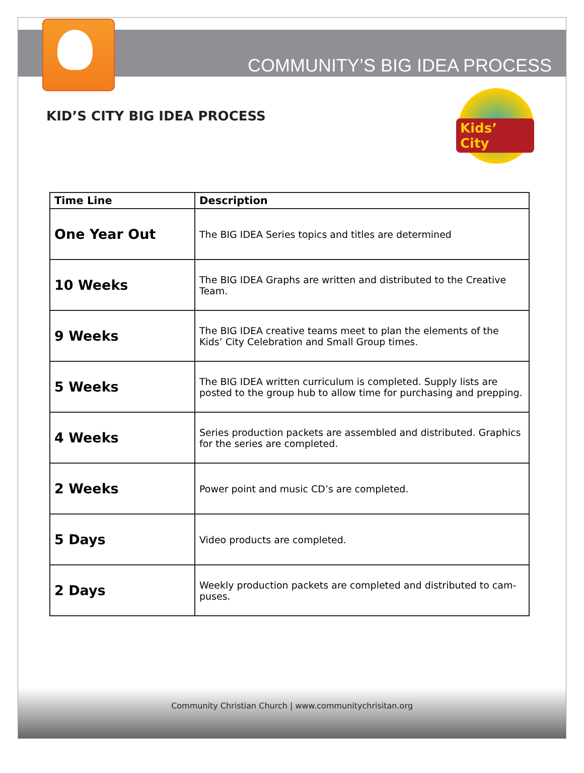COMMUNITY’S BIG IDEA PROCESS
KID’S CITY BIG IDEA PROCESS
Kids’ City
| Time Line | Description |
| --- | --- |
| One Year Out | The BIG IDEA Series topics and titles are determined |
| 10 Weeks | The BIG IDEA Graphs are written and distributed to the Creative Team. |
| 9 Weeks | The BIG IDEA creative teams meet to plan the elements of the Kids’ City Celebration and Small Group times. |
| 5 Weeks | The BIG IDEA written curriculum is completed. Supply lists are posted to the group hub to allow time for purchasing and prepping. |
| 4 Weeks | Series production packets are assembled and distributed. Graphics for the series are completed. |
| 2 Weeks | Power point and music CD’s are completed. |
| 5 Days | Video products are completed. |
| 2 Days | Weekly production packets are completed and distributed to cam-puses. |
Community Christian Church | www.communitychrisitan.org